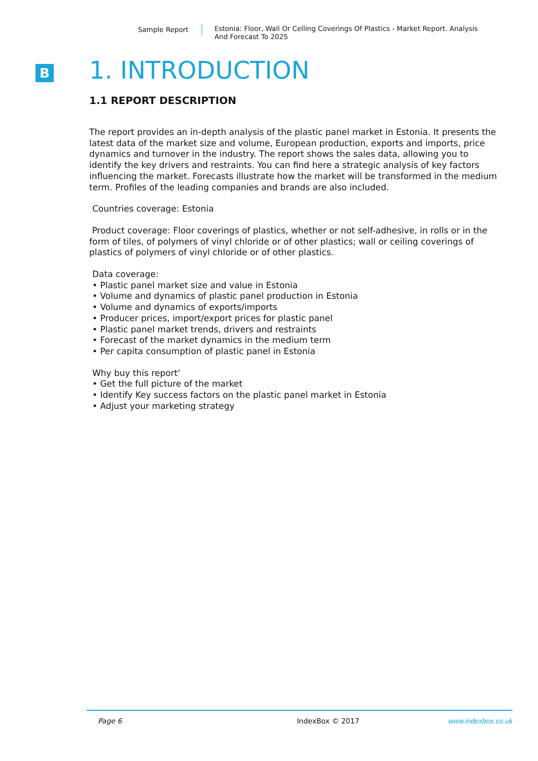Sample Report Estonia: Floor, Wall Or Celling Coverings Of Plastics - Market Report. Analysis And Forecast To 2025
B
1. INTRODUCTION
1.1 REPORT DESCRIPTION
The report provides an in-depth analysis of the plastic panel market in Estonia. It presents the latest data of the market size and volume, European production, exports and imports, price dynamics and turnover in the industry. The report shows the sales data, allowing you to identify the key drivers and restraints. You can find here a strategic analysis of key factors influencing the market. Forecasts illustrate how the market will be transformed in the medium term. Profiles of the leading companies and brands are also included.
Countries coverage: Estonia
Product coverage: Floor coverings of plastics, whether or not self-adhesive, in rolls or in the form of tiles, of polymers of vinyl chloride or of other plastics; wall or ceiling coverings of plastics of polymers of vinyl chloride or of other plastics.
Data coverage:
• Plastic panel market size and value in Estonia
• Volume and dynamics of plastic panel production in Estonia
• Volume and dynamics of exports/imports
• Producer prices, import/export prices for plastic panel
• Plastic panel market trends, drivers and restraints
• Forecast of the market dynamics in the medium term
• Per capita consumption of plastic panel in Estonia
Why buy this report'
• Get the full picture of the market
• Identify Key success factors on the plastic panel market in Estonia
• Adjust your marketing strategy
Page 6 IndexBox © 2017 www.indexbox.co.uk